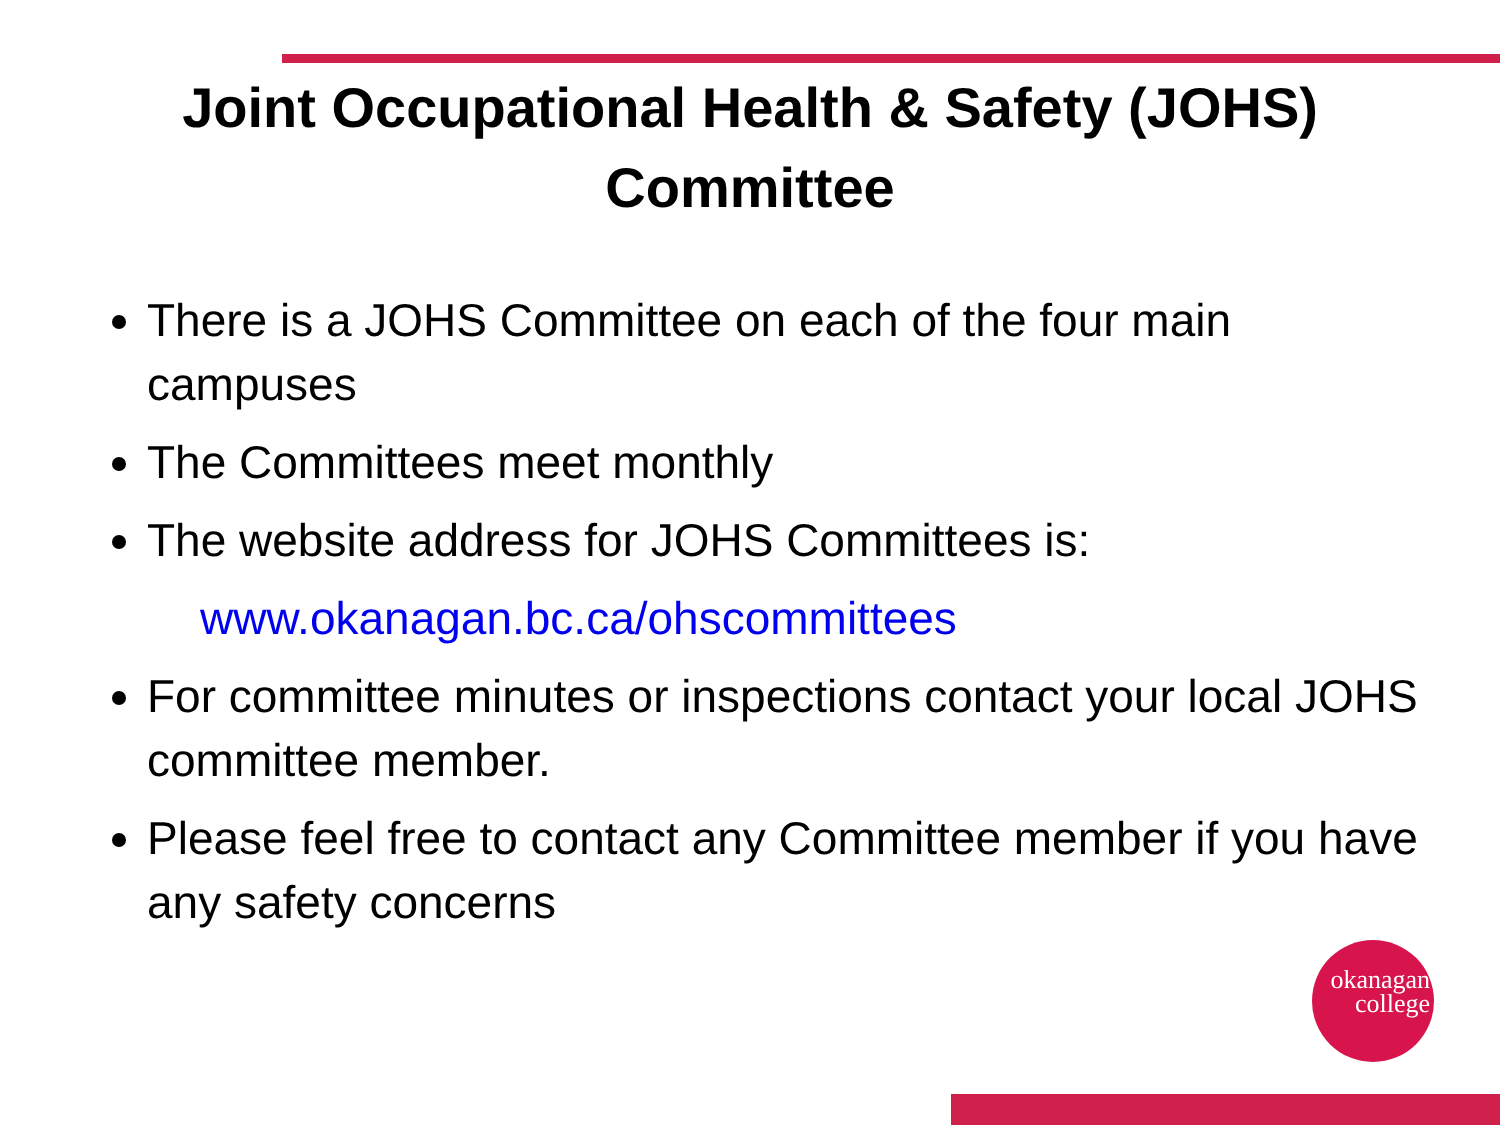Joint Occupational Health & Safety (JOHS)
Committee
There is a JOHS Committee on each of the four main campuses
The Committees meet monthly
The website address for JOHS Committees is:
www.okanagan.bc.ca/ohscommittees
For committee minutes or inspections contact your local JOHS committee member.
Please feel free to contact any Committee member if you have any safety concerns
okanagan
college